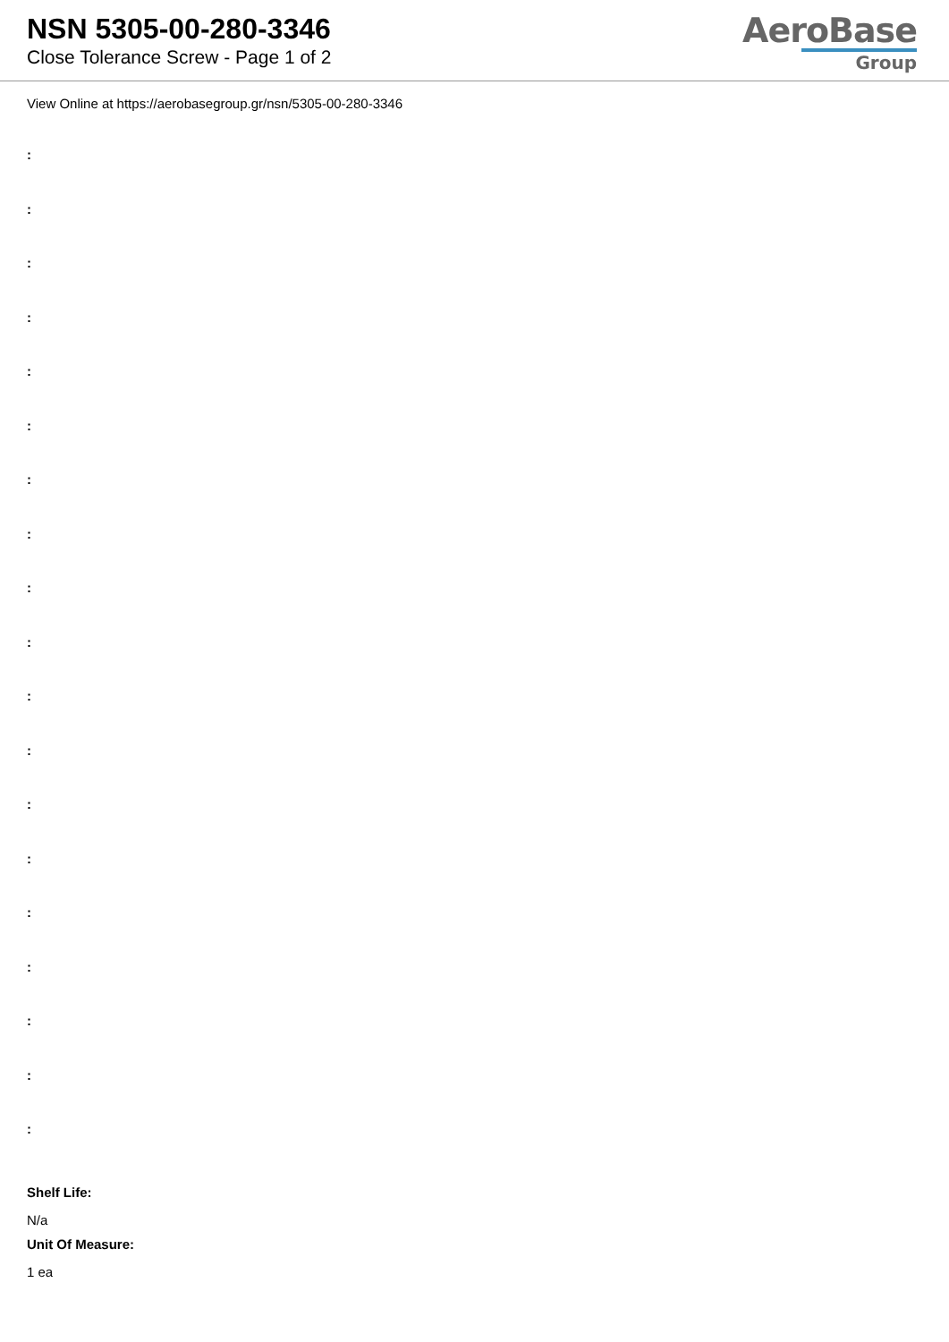NSN 5305-00-280-3346
Close Tolerance Screw - Page 1 of 2
AeroBase
Group
View Online at https://aerobasegroup.gr/nsn/5305-00-280-3346
:
:
:
:
:
:
:
:
:
:
:
:
:
:
:
:
:
:
:
Shelf Life:
N/a
Unit Of Measure:
1 ea